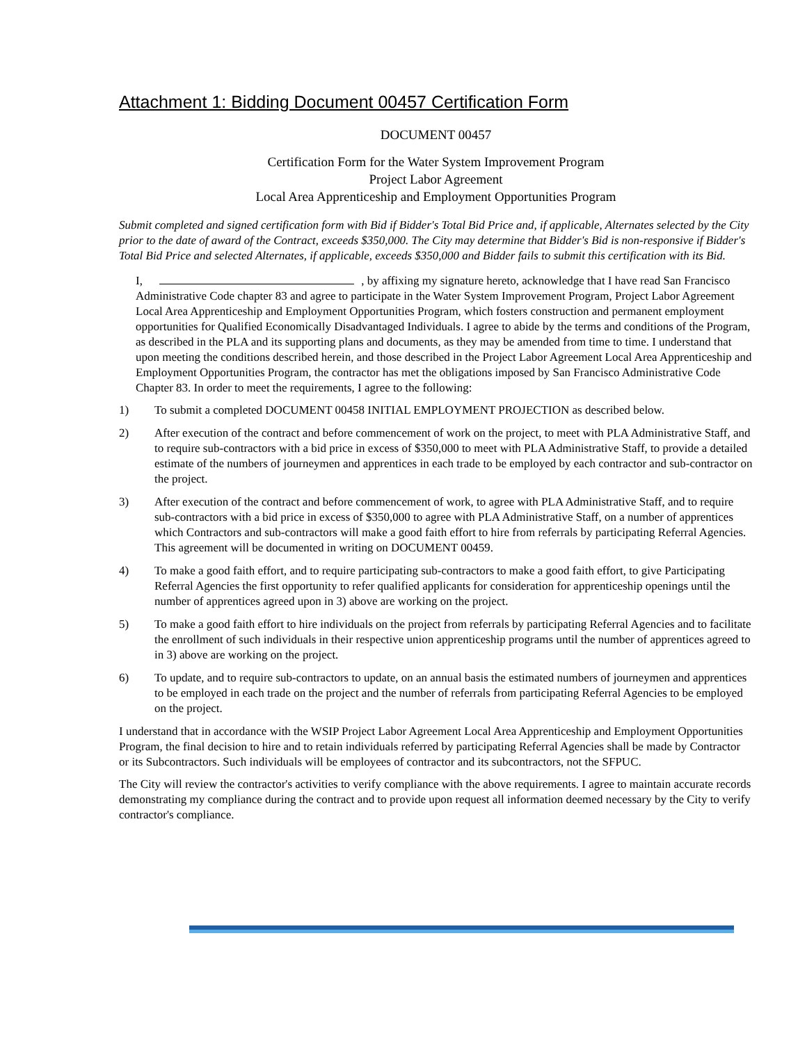Attachment 1: Bidding Document 00457 Certification Form
DOCUMENT 00457
Certification Form for the Water System Improvement Program
Project Labor Agreement
Local Area Apprenticeship and Employment Opportunities Program
Submit completed and signed certification form with Bid if Bidder's Total Bid Price and, if applicable, Alternates selected by the City prior to the date of award of the Contract, exceeds $350,000. The City may determine that Bidder's Bid is non-responsive if Bidder's Total Bid Price and selected Alternates, if applicable, exceeds $350,000 and Bidder fails to submit this certification with its Bid.
I, , by affixing my signature hereto, acknowledge that I have read San Francisco Administrative Code chapter 83 and agree to participate in the Water System Improvement Program, Project Labor Agreement Local Area Apprenticeship and Employment Opportunities Program, which fosters construction and permanent employment opportunities for Qualified Economically Disadvantaged Individuals. I agree to abide by the terms and conditions of the Program, as described in the PLA and its supporting plans and documents, as they may be amended from time to time. I understand that upon meeting the conditions described herein, and those described in the Project Labor Agreement Local Area Apprenticeship and Employment Opportunities Program, the contractor has met the obligations imposed by San Francisco Administrative Code Chapter 83. In order to meet the requirements, I agree to the following:
1) To submit a completed DOCUMENT 00458 INITIAL EMPLOYMENT PROJECTION as described below.
2) After execution of the contract and before commencement of work on the project, to meet with PLA Administrative Staff, and to require sub-contractors with a bid price in excess of $350,000 to meet with PLA Administrative Staff, to provide a detailed estimate of the numbers of journeymen and apprentices in each trade to be employed by each contractor and sub-contractor on the project.
3) After execution of the contract and before commencement of work, to agree with PLA Administrative Staff, and to require sub-contractors with a bid price in excess of $350,000 to agree with PLA Administrative Staff, on a number of apprentices which Contractors and sub-contractors will make a good faith effort to hire from referrals by participating Referral Agencies. This agreement will be documented in writing on DOCUMENT 00459.
4) To make a good faith effort, and to require participating sub-contractors to make a good faith effort, to give Participating Referral Agencies the first opportunity to refer qualified applicants for consideration for apprenticeship openings until the number of apprentices agreed upon in 3) above are working on the project.
5) To make a good faith effort to hire individuals on the project from referrals by participating Referral Agencies and to facilitate the enrollment of such individuals in their respective union apprenticeship programs until the number of apprentices agreed to in 3) above are working on the project.
6) To update, and to require sub-contractors to update, on an annual basis the estimated numbers of journeymen and apprentices to be employed in each trade on the project and the number of referrals from participating Referral Agencies to be employed on the project.
I understand that in accordance with the WSIP Project Labor Agreement Local Area Apprenticeship and Employment Opportunities Program, the final decision to hire and to retain individuals referred by participating Referral Agencies shall be made by Contractor or its Subcontractors. Such individuals will be employees of contractor and its subcontractors, not the SFPUC.
The City will review the contractor's activities to verify compliance with the above requirements. I agree to maintain accurate records demonstrating my compliance during the contract and to provide upon request all information deemed necessary by the City to verify contractor's compliance.